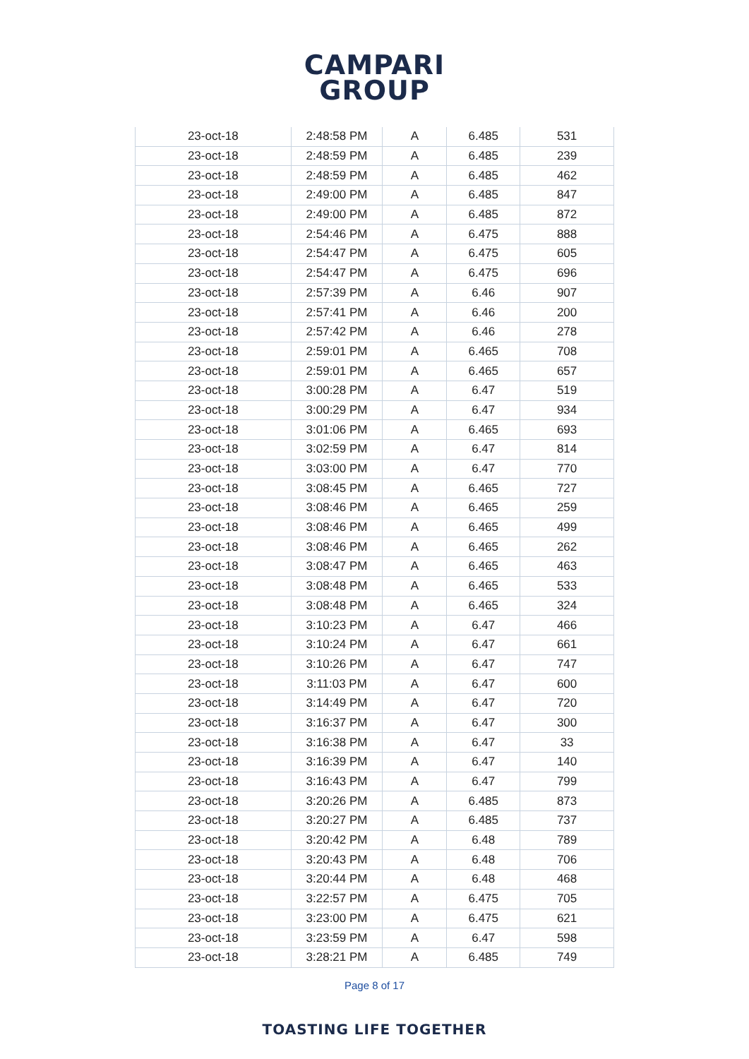CAMPARI
GROUP
| 23-oct-18 | 2:48:58 PM | A | 6.485 | 531 |
| 23-oct-18 | 2:48:59 PM | A | 6.485 | 239 |
| 23-oct-18 | 2:48:59 PM | A | 6.485 | 462 |
| 23-oct-18 | 2:49:00 PM | A | 6.485 | 847 |
| 23-oct-18 | 2:49:00 PM | A | 6.485 | 872 |
| 23-oct-18 | 2:54:46 PM | A | 6.475 | 888 |
| 23-oct-18 | 2:54:47 PM | A | 6.475 | 605 |
| 23-oct-18 | 2:54:47 PM | A | 6.475 | 696 |
| 23-oct-18 | 2:57:39 PM | A | 6.46 | 907 |
| 23-oct-18 | 2:57:41 PM | A | 6.46 | 200 |
| 23-oct-18 | 2:57:42 PM | A | 6.46 | 278 |
| 23-oct-18 | 2:59:01 PM | A | 6.465 | 708 |
| 23-oct-18 | 2:59:01 PM | A | 6.465 | 657 |
| 23-oct-18 | 3:00:28 PM | A | 6.47 | 519 |
| 23-oct-18 | 3:00:29 PM | A | 6.47 | 934 |
| 23-oct-18 | 3:01:06 PM | A | 6.465 | 693 |
| 23-oct-18 | 3:02:59 PM | A | 6.47 | 814 |
| 23-oct-18 | 3:03:00 PM | A | 6.47 | 770 |
| 23-oct-18 | 3:08:45 PM | A | 6.465 | 727 |
| 23-oct-18 | 3:08:46 PM | A | 6.465 | 259 |
| 23-oct-18 | 3:08:46 PM | A | 6.465 | 499 |
| 23-oct-18 | 3:08:46 PM | A | 6.465 | 262 |
| 23-oct-18 | 3:08:47 PM | A | 6.465 | 463 |
| 23-oct-18 | 3:08:48 PM | A | 6.465 | 533 |
| 23-oct-18 | 3:08:48 PM | A | 6.465 | 324 |
| 23-oct-18 | 3:10:23 PM | A | 6.47 | 466 |
| 23-oct-18 | 3:10:24 PM | A | 6.47 | 661 |
| 23-oct-18 | 3:10:26 PM | A | 6.47 | 747 |
| 23-oct-18 | 3:11:03 PM | A | 6.47 | 600 |
| 23-oct-18 | 3:14:49 PM | A | 6.47 | 720 |
| 23-oct-18 | 3:16:37 PM | A | 6.47 | 300 |
| 23-oct-18 | 3:16:38 PM | A | 6.47 | 33 |
| 23-oct-18 | 3:16:39 PM | A | 6.47 | 140 |
| 23-oct-18 | 3:16:43 PM | A | 6.47 | 799 |
| 23-oct-18 | 3:20:26 PM | A | 6.485 | 873 |
| 23-oct-18 | 3:20:27 PM | A | 6.485 | 737 |
| 23-oct-18 | 3:20:42 PM | A | 6.48 | 789 |
| 23-oct-18 | 3:20:43 PM | A | 6.48 | 706 |
| 23-oct-18 | 3:20:44 PM | A | 6.48 | 468 |
| 23-oct-18 | 3:22:57 PM | A | 6.475 | 705 |
| 23-oct-18 | 3:23:00 PM | A | 6.475 | 621 |
| 23-oct-18 | 3:23:59 PM | A | 6.47 | 598 |
| 23-oct-18 | 3:28:21 PM | A | 6.485 | 749 |
Page 8 of 17
TOASTING LIFE TOGETHER